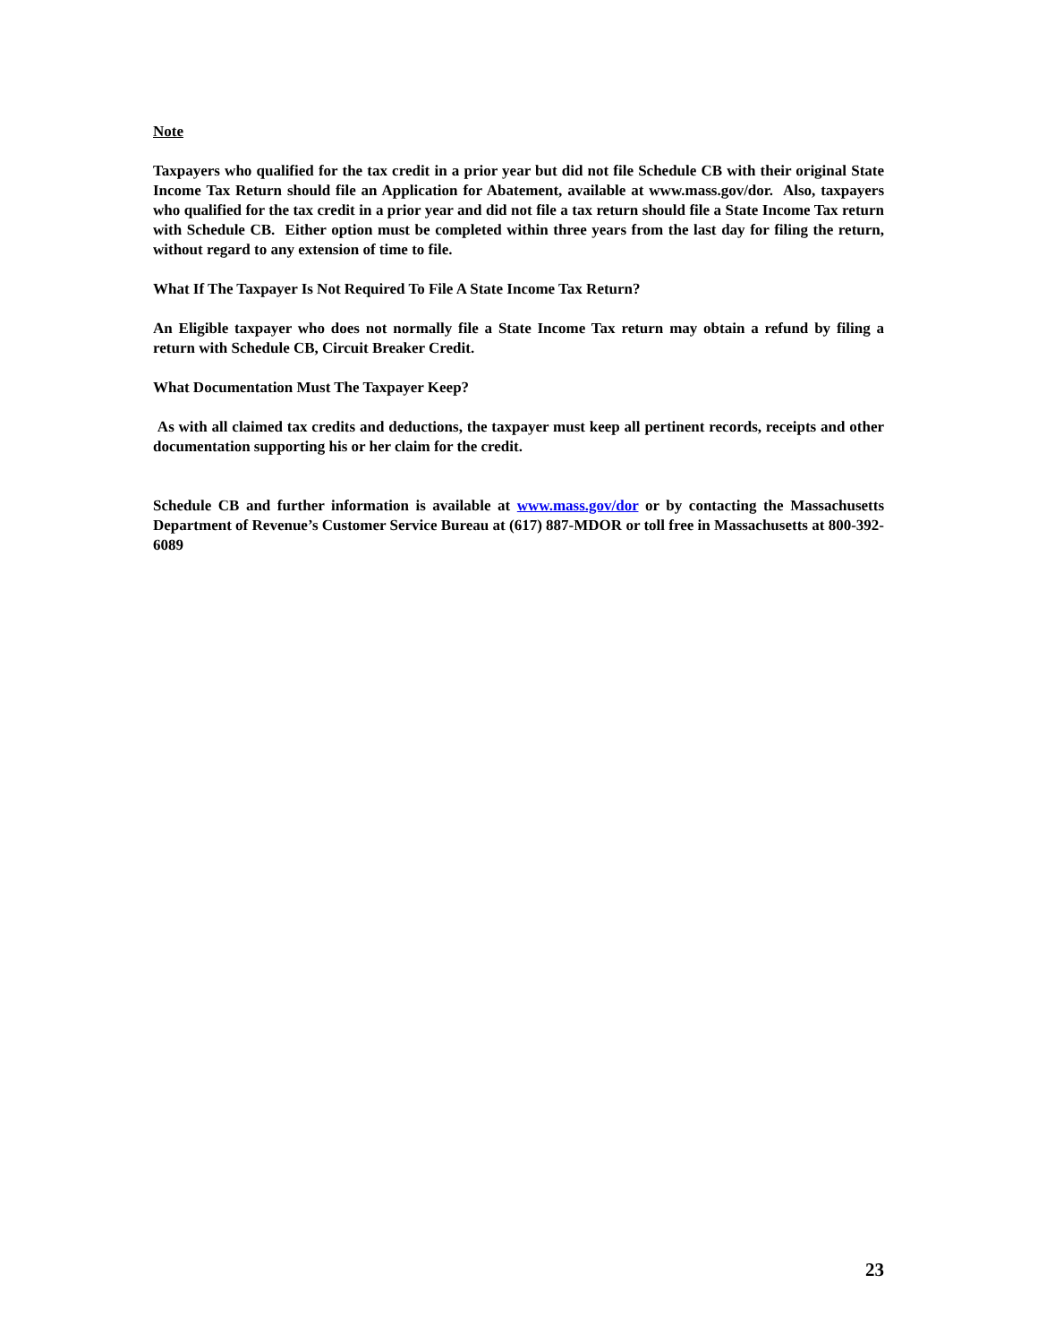Note
Taxpayers who qualified for the tax credit in a prior year but did not file Schedule CB with their original State Income Tax Return should file an Application for Abatement, available at www.mass.gov/dor. Also, taxpayers who qualified for the tax credit in a prior year and did not file a tax return should file a State Income Tax return with Schedule CB. Either option must be completed within three years from the last day for filing the return, without regard to any extension of time to file.
What If The Taxpayer Is Not Required To File A State Income Tax Return?
An Eligible taxpayer who does not normally file a State Income Tax return may obtain a refund by filing a return with Schedule CB, Circuit Breaker Credit.
What Documentation Must The Taxpayer Keep?
As with all claimed tax credits and deductions, the taxpayer must keep all pertinent records, receipts and other documentation supporting his or her claim for the credit.
Schedule CB and further information is available at www.mass.gov/dor or by contacting the Massachusetts Department of Revenue’s Customer Service Bureau at (617) 887-MDOR or toll free in Massachusetts at 800-392-6089
23